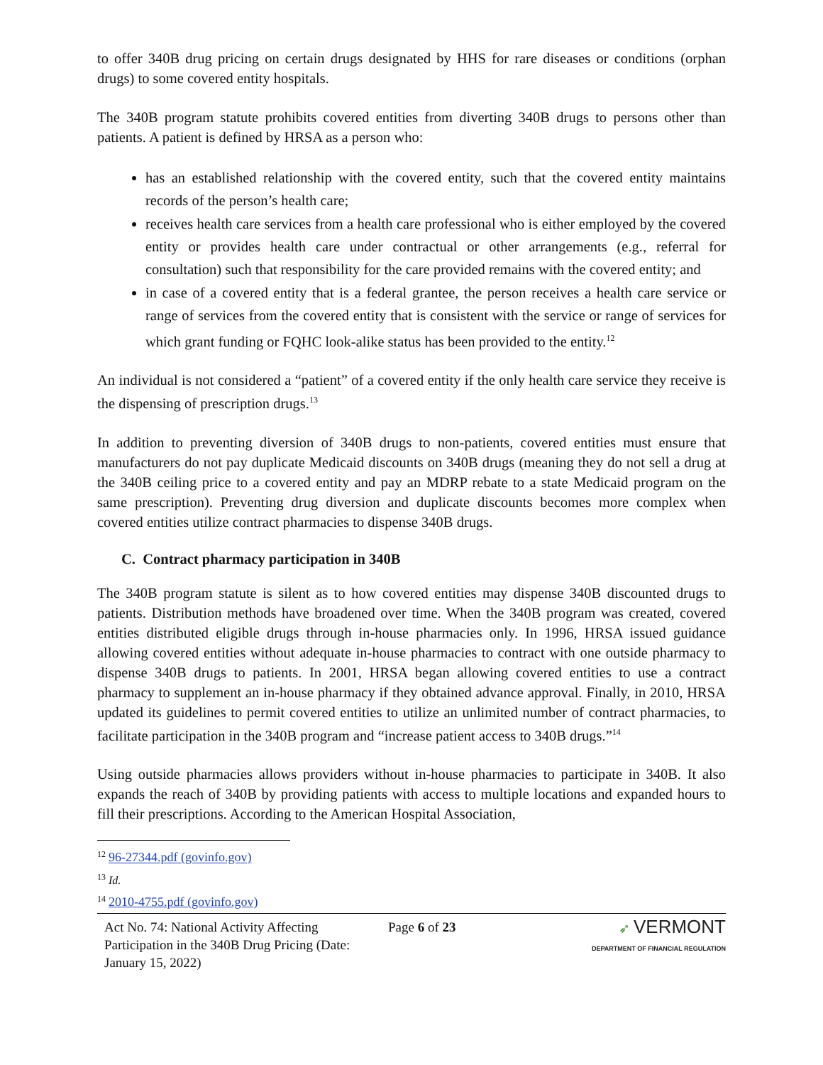to offer 340B drug pricing on certain drugs designated by HHS for rare diseases or conditions (orphan drugs) to some covered entity hospitals.
The 340B program statute prohibits covered entities from diverting 340B drugs to persons other than patients. A patient is defined by HRSA as a person who:
has an established relationship with the covered entity, such that the covered entity maintains records of the person’s health care;
receives health care services from a health care professional who is either employed by the covered entity or provides health care under contractual or other arrangements (e.g., referral for consultation) such that responsibility for the care provided remains with the covered entity; and
in case of a covered entity that is a federal grantee, the person receives a health care service or range of services from the covered entity that is consistent with the service or range of services for which grant funding or FQHC look-alike status has been provided to the entity.<sup>12</sup>
An individual is not considered a “patient” of a covered entity if the only health care service they receive is the dispensing of prescription drugs.<sup>13</sup>
In addition to preventing diversion of 340B drugs to non-patients, covered entities must ensure that manufacturers do not pay duplicate Medicaid discounts on 340B drugs (meaning they do not sell a drug at the 340B ceiling price to a covered entity and pay an MDRP rebate to a state Medicaid program on the same prescription). Preventing drug diversion and duplicate discounts becomes more complex when covered entities utilize contract pharmacies to dispense 340B drugs.
C. Contract pharmacy participation in 340B
The 340B program statute is silent as to how covered entities may dispense 340B discounted drugs to patients. Distribution methods have broadened over time. When the 340B program was created, covered entities distributed eligible drugs through in-house pharmacies only. In 1996, HRSA issued guidance allowing covered entities without adequate in-house pharmacies to contract with one outside pharmacy to dispense 340B drugs to patients. In 2001, HRSA began allowing covered entities to use a contract pharmacy to supplement an in-house pharmacy if they obtained advance approval. Finally, in 2010, HRSA updated its guidelines to permit covered entities to utilize an unlimited number of contract pharmacies, to facilitate participation in the 340B program and “increase patient access to 340B drugs.”<sup>14</sup>
Using outside pharmacies allows providers without in-house pharmacies to participate in 340B. It also expands the reach of 340B by providing patients with access to multiple locations and expanded hours to fill their prescriptions. According to the American Hospital Association,
<sup>12</sup> 96-27344.pdf (govinfo.gov)
<sup>13</sup> Id.
<sup>14</sup> 2010-4755.pdf (govinfo.gov)
Act No. 74: National Activity Affecting Participation in the 340B Drug Pricing (Date: January 15, 2022)
Page 6 of 23 ➶ VERMONT
DEPARTMENT OF FINANCIAL REGULATION